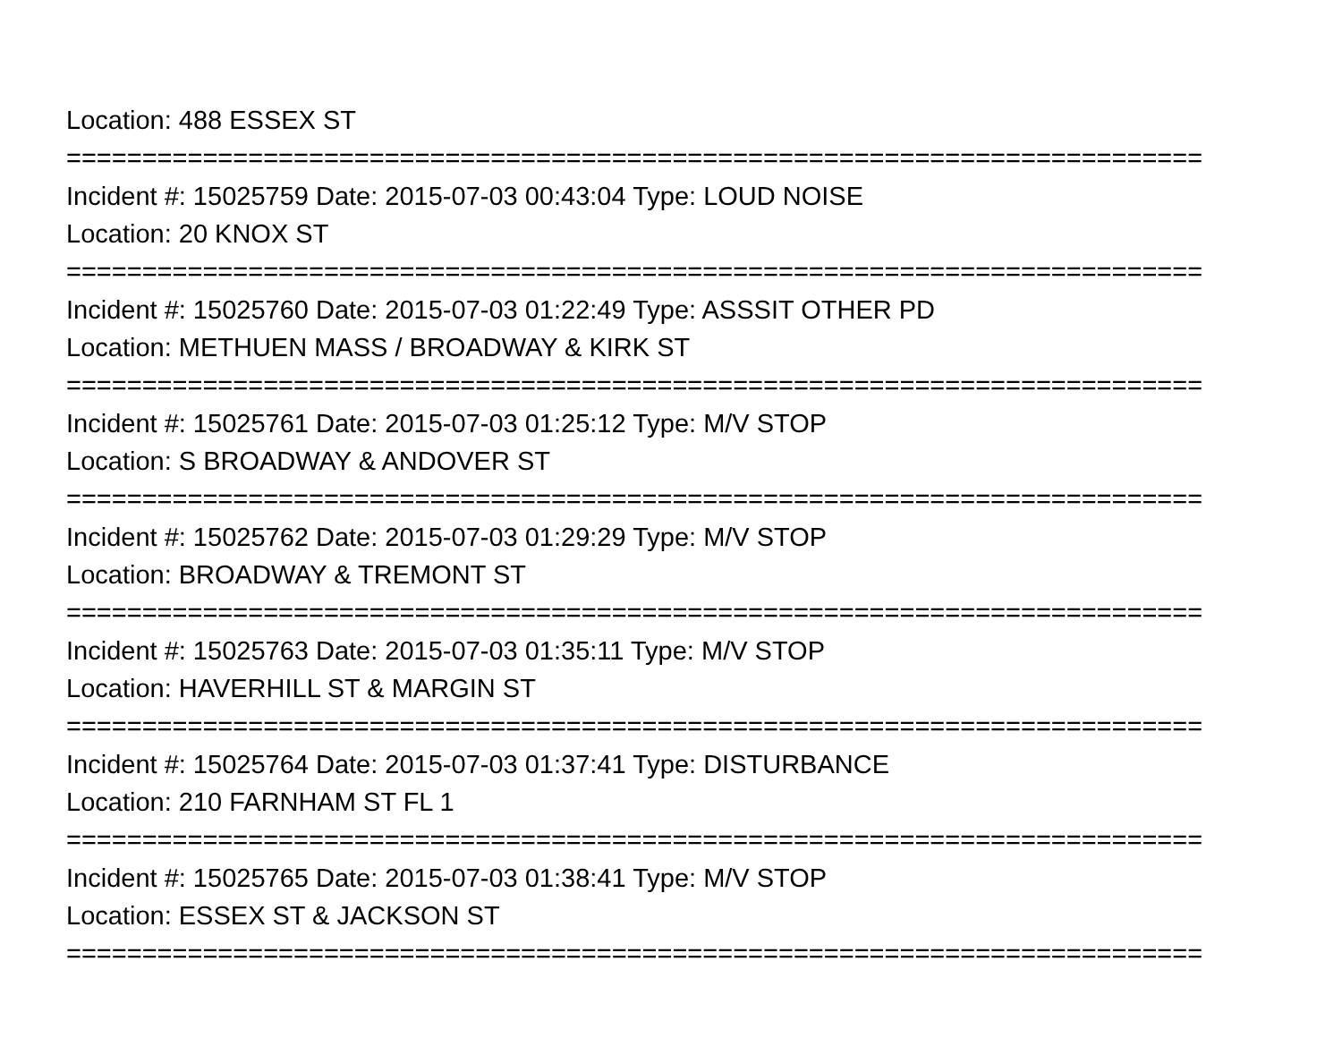Location: 488 ESSEX ST
===========================================================================
Incident #: 15025759 Date: 2015-07-03 00:43:04 Type: LOUD NOISE
Location: 20 KNOX ST
===========================================================================
Incident #: 15025760 Date: 2015-07-03 01:22:49 Type: ASSSIT OTHER PD
Location: METHUEN MASS / BROADWAY & KIRK ST
===========================================================================
Incident #: 15025761 Date: 2015-07-03 01:25:12 Type: M/V STOP
Location: S BROADWAY & ANDOVER ST
===========================================================================
Incident #: 15025762 Date: 2015-07-03 01:29:29 Type: M/V STOP
Location: BROADWAY & TREMONT ST
===========================================================================
Incident #: 15025763 Date: 2015-07-03 01:35:11 Type: M/V STOP
Location: HAVERHILL ST & MARGIN ST
===========================================================================
Incident #: 15025764 Date: 2015-07-03 01:37:41 Type: DISTURBANCE
Location: 210 FARNHAM ST FL 1
===========================================================================
Incident #: 15025765 Date: 2015-07-03 01:38:41 Type: M/V STOP
Location: ESSEX ST & JACKSON ST
===========================================================================